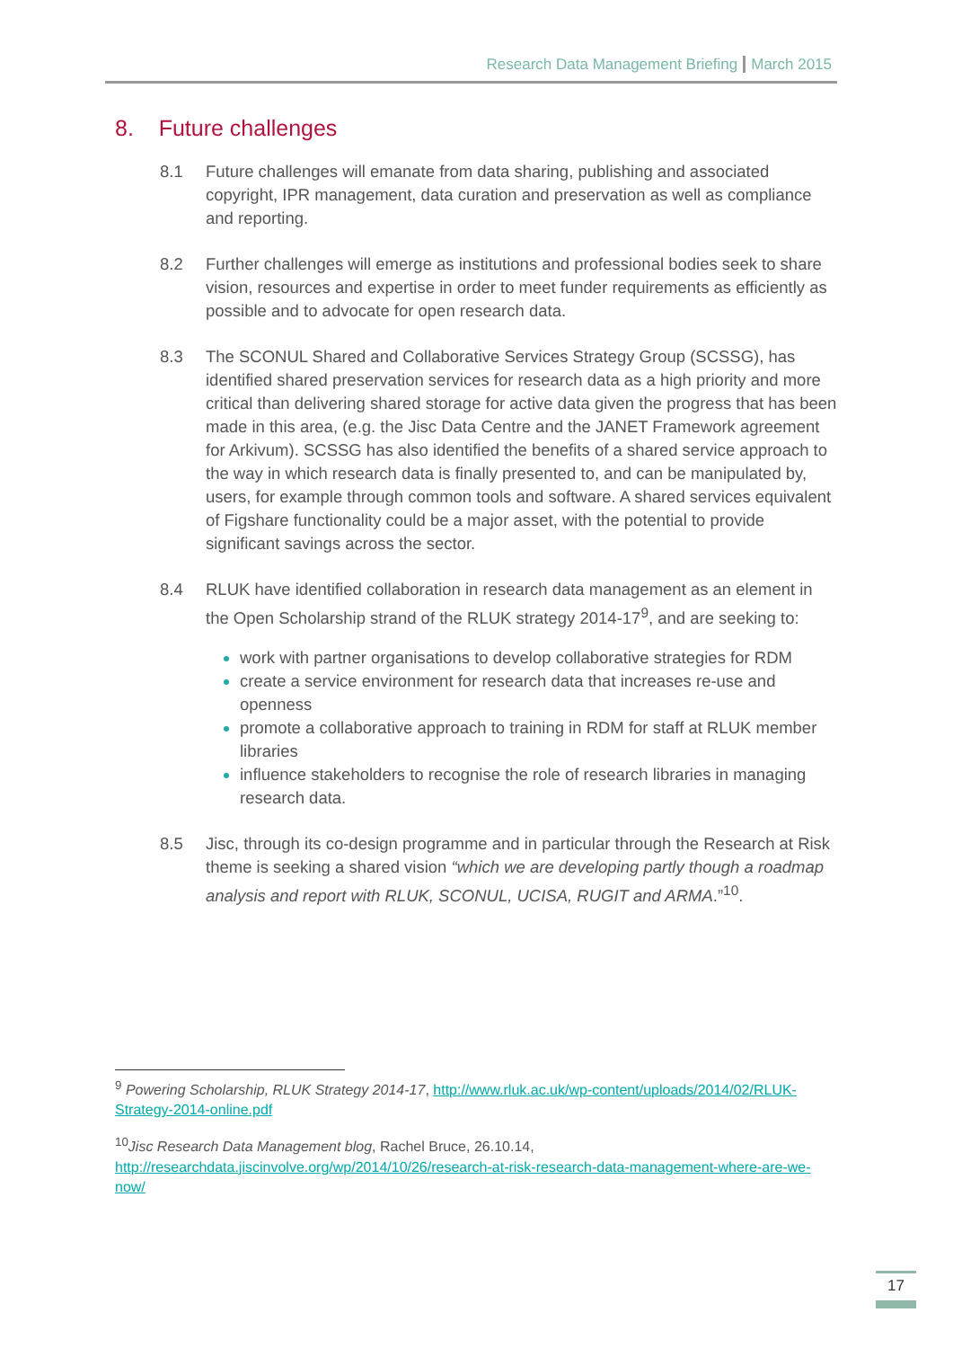Research Data Management Briefing March 2015
8. Future challenges
8.1 Future challenges will emanate from data sharing, publishing and associated copyright, IPR management, data curation and preservation as well as compliance and reporting.
8.2 Further challenges will emerge as institutions and professional bodies seek to share vision, resources and expertise in order to meet funder requirements as efficiently as possible and to advocate for open research data.
8.3 The SCONUL Shared and Collaborative Services Strategy Group (SCSSG), has identified shared preservation services for research data as a high priority and more critical than delivering shared storage for active data given the progress that has been made in this area, (e.g. the Jisc Data Centre and the JANET Framework agreement for Arkivum). SCSSG has also identified the benefits of a shared service approach to the way in which research data is finally presented to, and can be manipulated by, users, for example through common tools and software. A shared services equivalent of Figshare functionality could be a major asset, with the potential to provide significant savings across the sector.
8.4 RLUK have identified collaboration in research data management as an element in the Open Scholarship strand of the RLUK strategy 2014-17<sup>9</sup>, and are seeking to:
work with partner organisations to develop collaborative strategies for RDM
create a service environment for research data that increases re-use and openness
promote a collaborative approach to training in RDM for staff at RLUK member libraries
influence stakeholders to recognise the role of research libraries in managing research data.
8.5 Jisc, through its co-design programme and in particular through the Research at Risk theme is seeking a shared vision “which we are developing partly though a roadmap analysis and report with RLUK, SCONUL, UCISA, RUGIT and ARMA.”<sup>10</sup>.
<sup>9</sup> Powering Scholarship, RLUK Strategy 2014-17, http://www.rluk.ac.uk/wp-content/uploads/2014/02/RLUK-Strategy-2014-online.pdf
<sup>10</sup> Jisc Research Data Management blog, Rachel Bruce, 26.10.14, http://researchdata.jiscinvolve.org/wp/2014/10/26/research-at-risk-research-data-management-where-are-we-now/
17